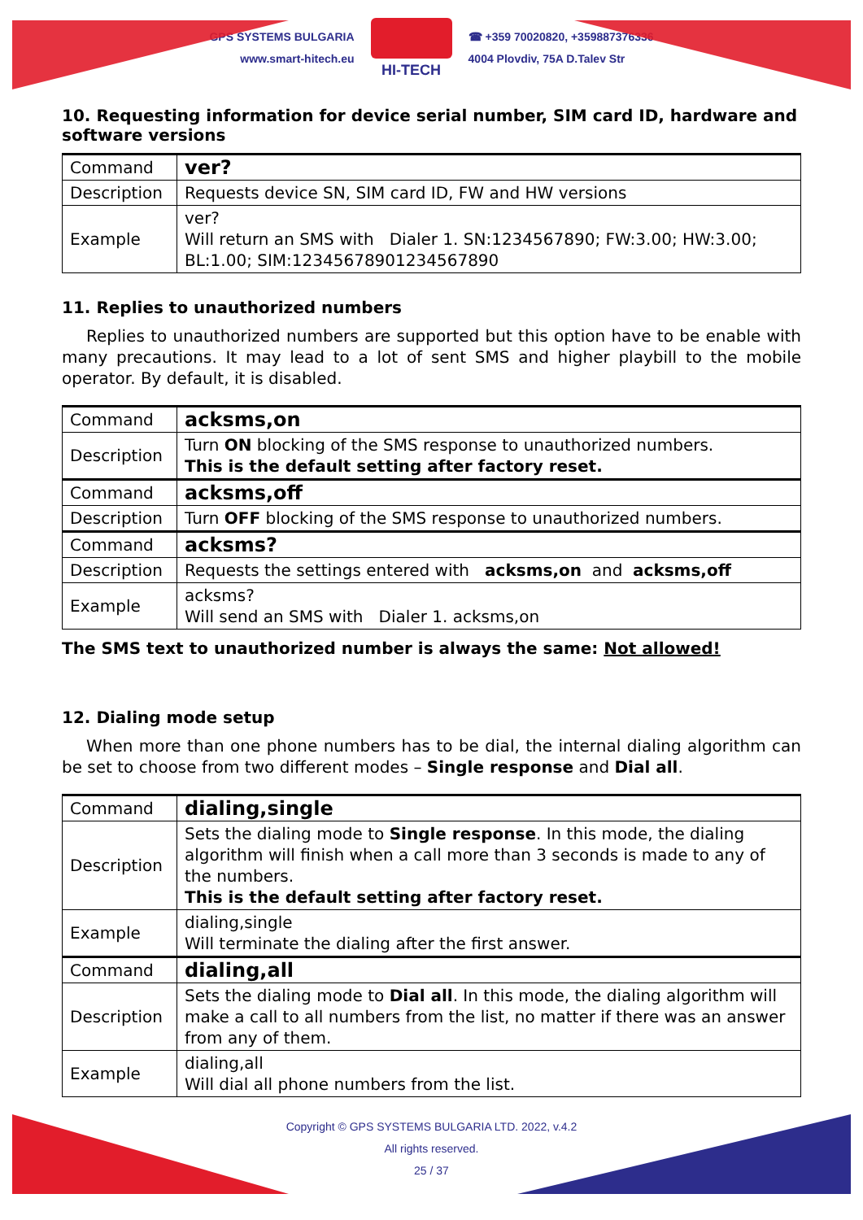GPS SYSTEMS BULGARIA
www.smart-hitech.eu
HI-TECH
☎ +359 70020820, +359887376336
4004 Plovdiv, 75A D.Talev Str
10. Requesting information for device serial number, SIM card ID, hardware and software versions
| Command | ver? |
| Description | Requests device SN, SIM card ID, FW and HW versions |
| Example | ver? Will return an SMS with Dialer 1. SN:1234567890; FW:3.00; HW:3.00; BL:1.00; SIM:12345678901234567890 |
11. Replies to unauthorized numbers
Replies to unauthorized numbers are supported but this option have to be enable with many precautions. It may lead to a lot of sent SMS and higher playbill to the mobile operator. By default, it is disabled.
| Command | acksms,on |
| Description | Turn ON blocking of the SMS response to unauthorized numbers. This is the default setting after factory reset. |
| Command | acksms,off |
| Description | Turn OFF blocking of the SMS response to unauthorized numbers. |
| Command | acksms? |
| Description | Requests the settings entered with acksms,on and acksms,off |
| Example | acksms? Will send an SMS with Dialer 1. acksms,on |
The SMS text to unauthorized number is always the same: Not allowed!
12. Dialing mode setup
When more than one phone numbers has to be dial, the internal dialing algorithm can be set to choose from two different modes – Single response and Dial all.
| Command | dialing,single |
| Description | Sets the dialing mode to Single response . In this mode, the dialing algorithm will finish when a call more than 3 seconds is made to any of the numbers. This is the default setting after factory reset. |
| Example | dialing,single Will terminate the dialing after the first answer. |
| Command | dialing,all |
| Description | Sets the dialing mode to Dial all . In this mode, the dialing algorithm will make a call to all numbers from the list, no matter if there was an answer from any of them. |
| Example | dialing,all Will dial all phone numbers from the list. |
Copyright © GPS SYSTEMS BULGARIA LTD. 2022, v.4.2
All rights reserved.
25 / 37